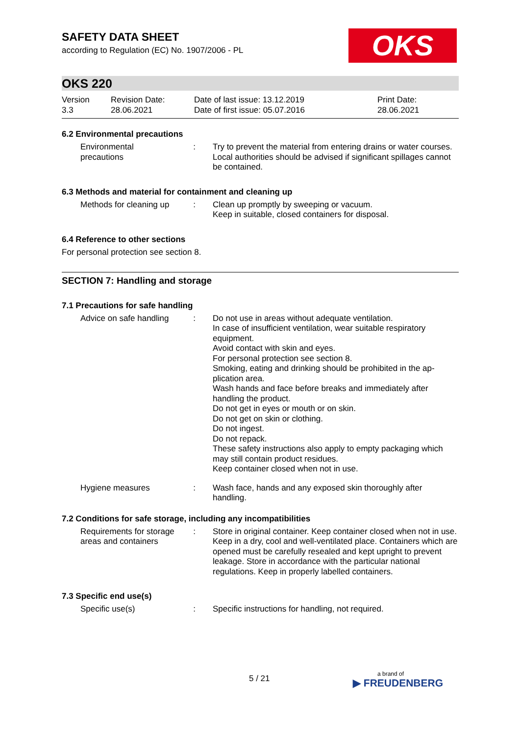OKS
SAFETY DATA SHEET
according to Regulation (EC) No. 1907/2006 - PL
OKS 220
Version
3.3
Revision Date:
28.06.2021
Date of last issue: 13.12.2019
Date of first issue: 05.07.2016
Print Date:
28.06.2021
6.2 Environmental precautions
Environmental precautions
: Try to prevent the material from entering drains or water courses.
Local authorities should be advised if significant spillages cannot be contained.
6.3 Methods and material for containment and cleaning up
Methods for cleaning up : Clean up promptly by sweeping or vacuum.
Keep in suitable, closed containers for disposal.
6.4 Reference to other sections
For personal protection see section 8.
SECTION 7: Handling and storage
7.1 Precautions for safe handling
Advice on safe handling : Do not use in areas without adequate ventilation.
In case of insufficient ventilation, wear suitable respiratory equipment.
Avoid contact with skin and eyes.
For personal protection see section 8.
Smoking, eating and drinking should be prohibited in the ap-plication area.
Wash hands and face before breaks and immediately after handling the product.
Do not get in eyes or mouth or on skin.
Do not get on skin or clothing.
Do not ingest.
Do not repack.
These safety instructions also apply to empty packaging which may still contain product residues.
Keep container closed when not in use.
Hygiene measures : Wash face, hands and any exposed skin thoroughly after handling.
7.2 Conditions for safe storage, including any incompatibilities
Requirements for storage areas and containers
: Store in original container. Keep container closed when not in use. Keep in a dry, cool and well-ventilated place. Containers which are opened must be carefully resealed and kept upright to prevent leakage. Store in accordance with the particular national regulations. Keep in properly labelled containers.
7.3 Specific end use(s)
Specific use(s) : Specific instructions for handling, not required.
5 / 21 a brand of
▶ FREUDENBERG